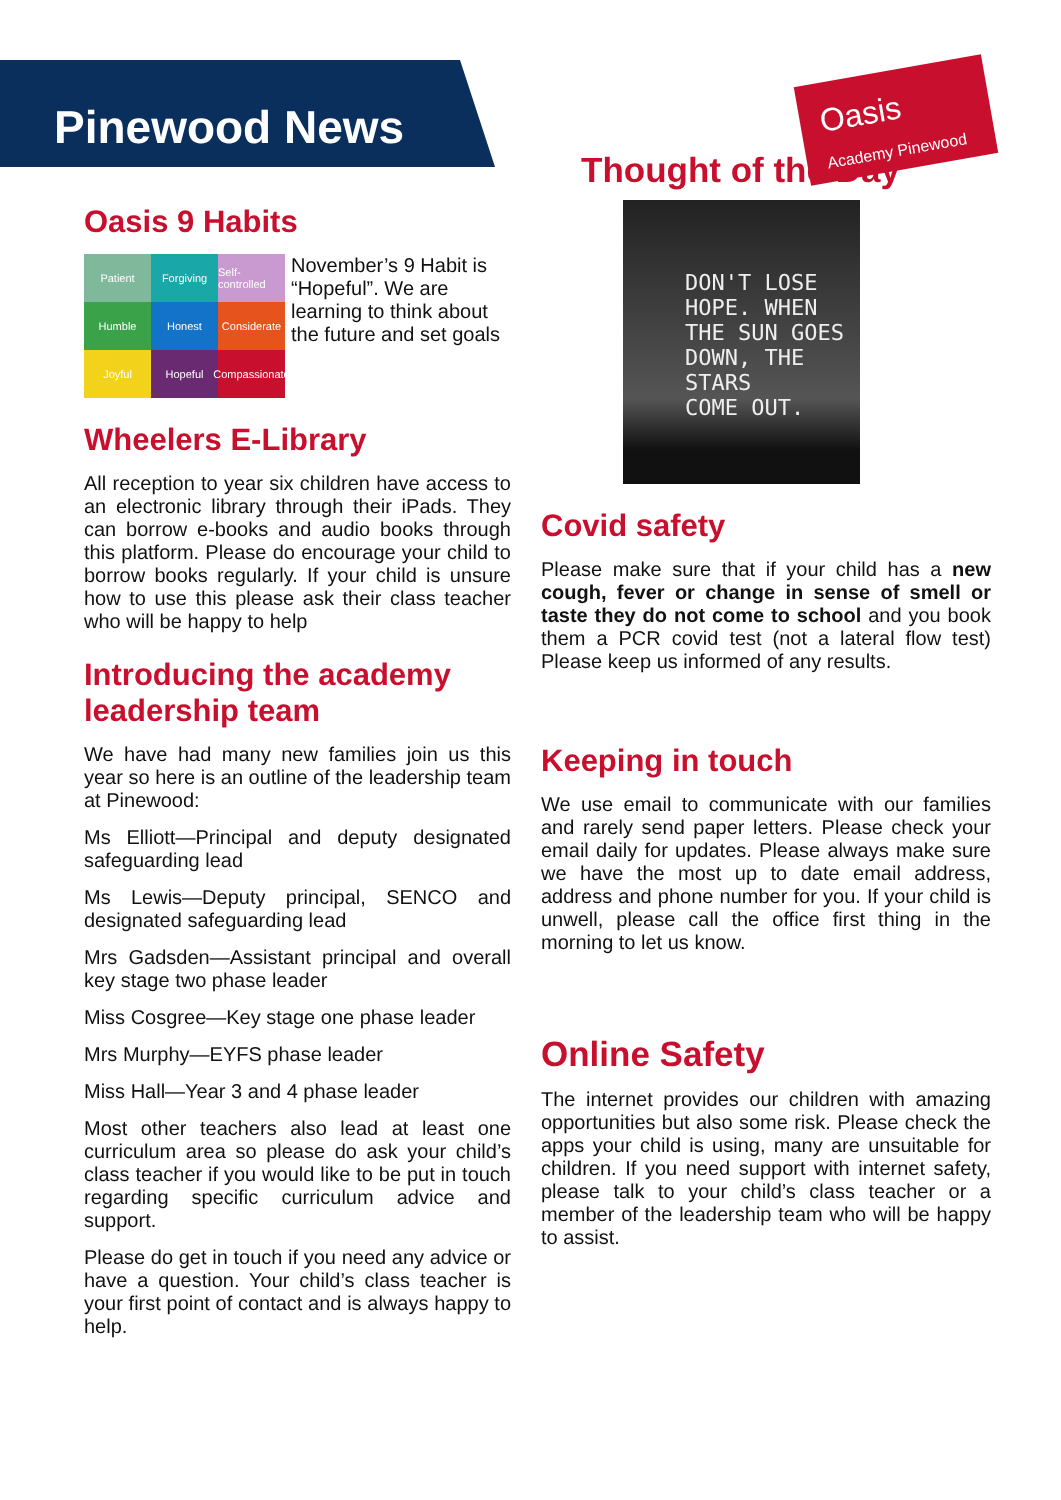Pinewood News
Oasis Academy Pinewood
Oasis 9 Habits
Patient
Forgiving
Self-controlled
Humble
Honest
Considerate
Joyful
Hopeful
Compassionate
November’s 9 Habit is “Hopeful”. We are learning to think about the future and set goals
Wheelers E-Library
All reception to year six children have access to an electronic library through their iPads. They can borrow e-books and audio books through this platform. Please do encourage your child to borrow books regularly. If your child is unsure how to use this please ask their class teacher who will be happy to help
Introducing the academy leadership team
We have had many new families join us this year so here is an outline of the leadership team at Pinewood:
Ms Elliott—Principal and deputy designated safeguarding lead
Ms Lewis—Deputy principal, SENCO and designated safeguarding lead
Mrs Gadsden—Assistant principal and overall key stage two phase leader
Miss Cosgree—Key stage one phase leader
Mrs Murphy—EYFS phase leader
Miss Hall—Year 3 and 4 phase leader
Most other teachers also lead at least one curriculum area so please do ask your child’s class teacher if you would like to be put in touch regarding specific curriculum advice and support.
Please do get in touch if you need any advice or have a question. Your child’s class teacher is your first point of contact and is always happy to help.
Thought of the Day
DON'T LOSE
HOPE. WHEN
THE SUN GOES
DOWN, THE STARS
COME OUT.
Covid safety
Please make sure that if your child has a new cough, fever or change in sense of smell or taste they do not come to school and you book them a PCR covid test (not a lateral flow test) Please keep us informed of any results.
Keeping in touch
We use email to communicate with our families and rarely send paper letters. Please check your email daily for updates. Please always make sure we have the most up to date email address, address and phone number for you. If your child is unwell, please call the office first thing in the morning to let us know.
Online Safety
The internet provides our children with amazing opportunities but also some risk. Please check the apps your child is using, many are unsuitable for children. If you need support with internet safety, please talk to your child’s class teacher or a member of the leadership team who will be happy to assist.